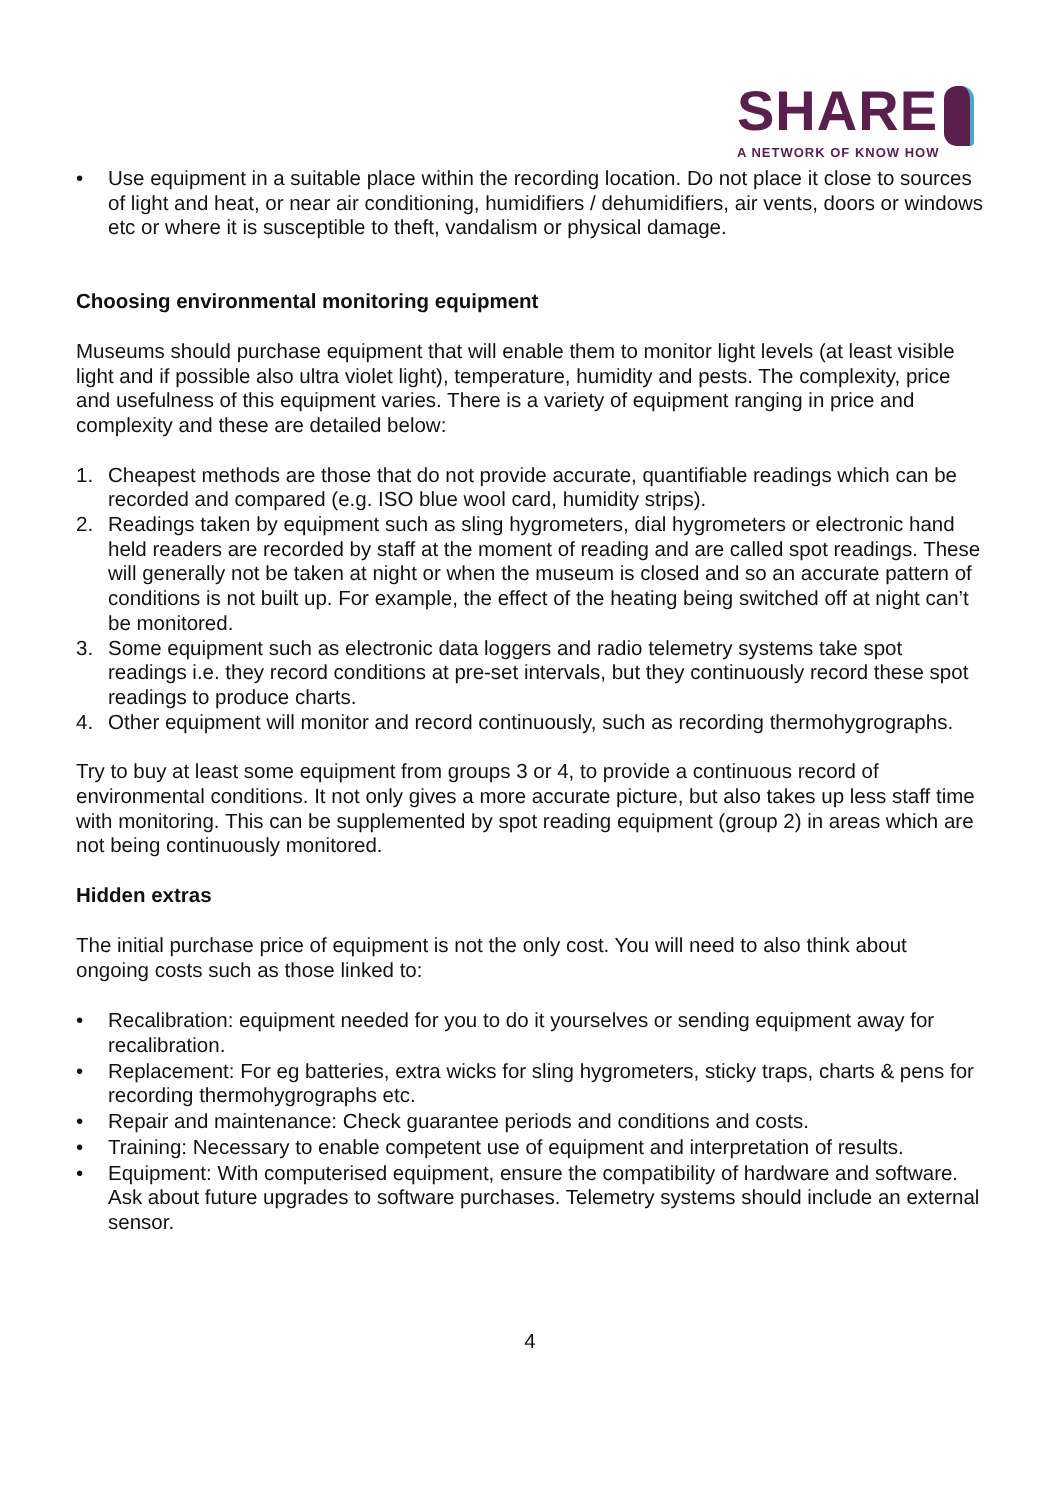SHARE
A NETWORK OF KNOW HOW
• Use equipment in a suitable place within the recording location. Do not place it close to sources of light and heat, or near air conditioning, humidifiers / dehumidifiers, air vents, doors or windows etc or where it is susceptible to theft, vandalism or physical damage.
Choosing environmental monitoring equipment
Museums should purchase equipment that will enable them to monitor light levels (at least visible light and if possible also ultra violet light), temperature, humidity and pests. The complexity, price and usefulness of this equipment varies. There is a variety of equipment ranging in price and complexity and these are detailed below:
1. Cheapest methods are those that do not provide accurate, quantifiable readings which can be recorded and compared (e.g. ISO blue wool card, humidity strips).
2. Readings taken by equipment such as sling hygrometers, dial hygrometers or electronic hand held readers are recorded by staff at the moment of reading and are called spot readings. These will generally not be taken at night or when the museum is closed and so an accurate pattern of conditions is not built up. For example, the effect of the heating being switched off at night can’t be monitored.
3. Some equipment such as electronic data loggers and radio telemetry systems take spot readings i.e. they record conditions at pre-set intervals, but they continuously record these spot readings to produce charts.
4. Other equipment will monitor and record continuously, such as recording thermohygrographs.
Try to buy at least some equipment from groups 3 or 4, to provide a continuous record of environmental conditions. It not only gives a more accurate picture, but also takes up less staff time with monitoring. This can be supplemented by spot reading equipment (group 2) in areas which are not being continuously monitored.
Hidden extras
The initial purchase price of equipment is not the only cost. You will need to also think about ongoing costs such as those linked to:
• Recalibration: equipment needed for you to do it yourselves or sending equipment away for recalibration.
• Replacement: For eg batteries, extra wicks for sling hygrometers, sticky traps, charts & pens for recording thermohygrographs etc.
• Repair and maintenance: Check guarantee periods and conditions and costs.
• Training: Necessary to enable competent use of equipment and interpretation of results.
• Equipment: With computerised equipment, ensure the compatibility of hardware and software. Ask about future upgrades to software purchases. Telemetry systems should include an external sensor.
4